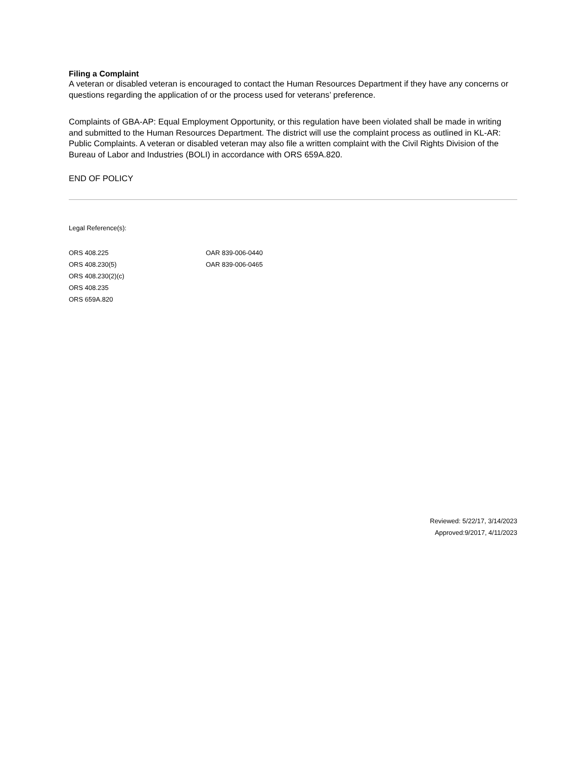Filing a Complaint
A veteran or disabled veteran is encouraged to contact the Human Resources Department if they have any concerns or questions regarding the application of or the process used for veterans’ preference.
Complaints of GBA-AP: Equal Employment Opportunity, or this regulation have been violated shall be made in writing and submitted to the Human Resources Department. The district will use the complaint process as outlined in KL-AR: Public Complaints. A veteran or disabled veteran may also file a written complaint with the Civil Rights Division of the Bureau of Labor and Industries (BOLI) in accordance with ORS 659A.820.
END OF POLICY
Legal Reference(s):
ORS 408.225
ORS 408.230(5)
ORS 408.230(2)(c)
ORS 408.235
ORS 659A.820
OAR 839-006-0440
OAR 839-006-0465
Reviewed: 5/22/17, 3/14/2023
Approved:9/2017, 4/11/2023